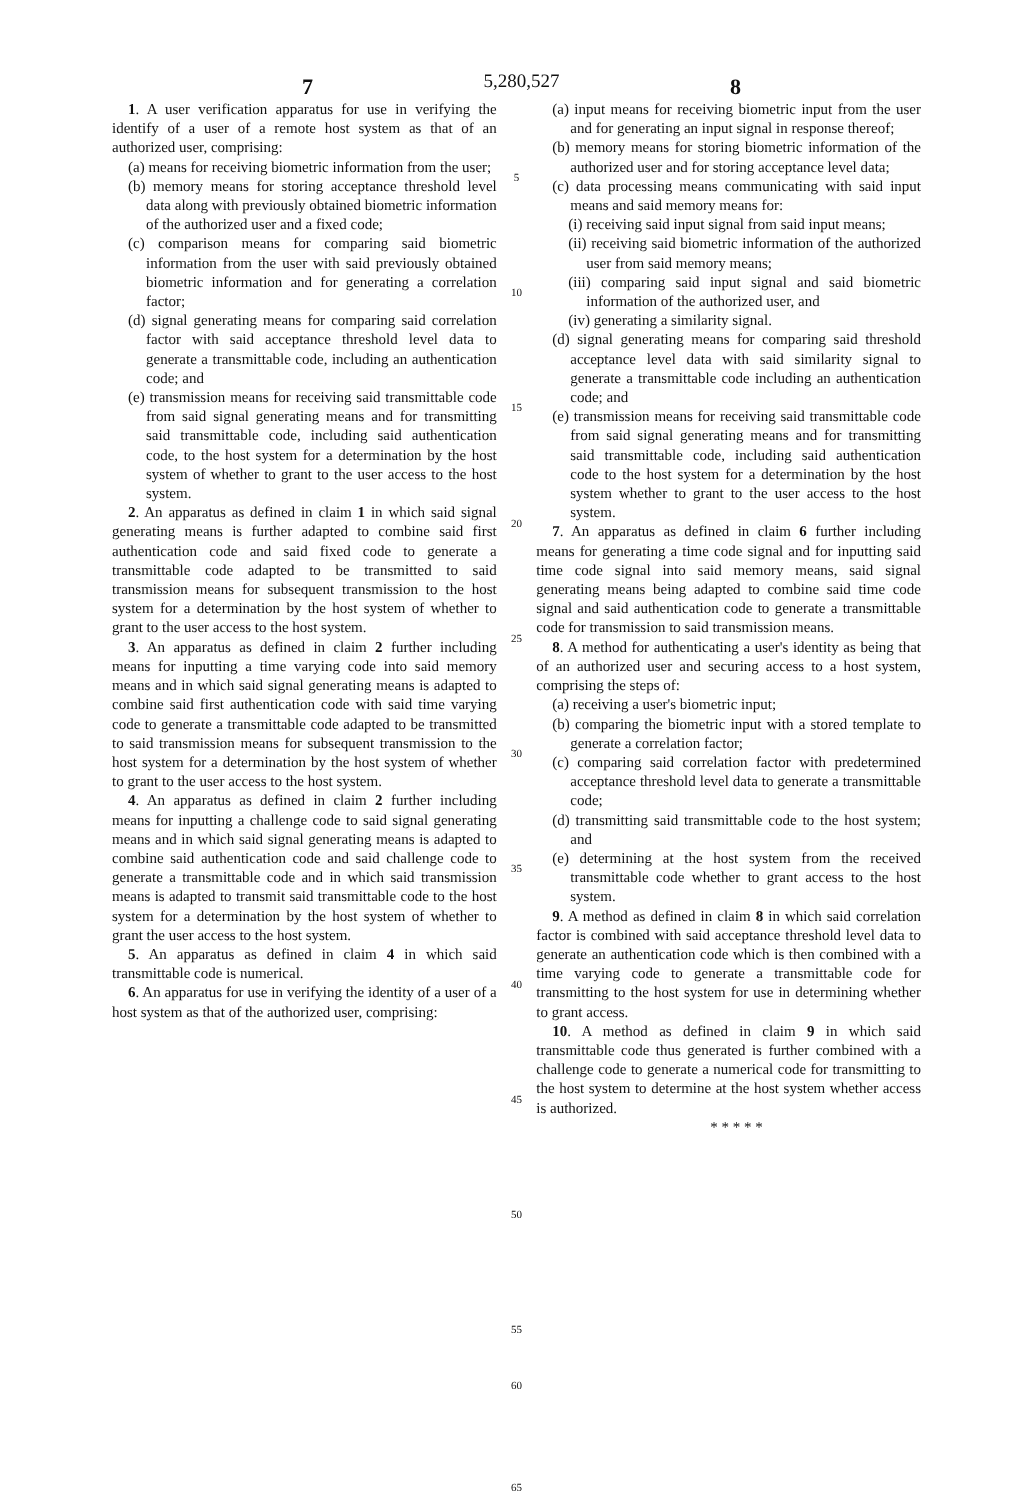7 5,280,527 8
1. A user verification apparatus for use in verifying the identify of a user of a remote host system as that of an authorized user, comprising:
(a) means for receiving biometric information from the user;
(b) memory means for storing acceptance threshold level data along with previously obtained biometric information of the authorized user and a fixed code;
(c) comparison means for comparing said biometric information from the user with said previously obtained biometric information and for generating a correlation factor;
(d) signal generating means for comparing said correlation factor with said acceptance threshold level data to generate a transmittable code, including an authentication code; and
(e) transmission means for receiving said transmittable code from said signal generating means and for transmitting said transmittable code, including said authentication code, to the host system for a determination by the host system of whether to grant to the user access to the host system.
2. An apparatus as defined in claim 1 in which said signal generating means is further adapted to combine said first authentication code and said fixed code to generate a transmittable code adapted to be transmitted to said transmission means for subsequent transmission to the host system for a determination by the host system of whether to grant to the user access to the host system.
3. An apparatus as defined in claim 2 further including means for inputting a time varying code into said memory means and in which said signal generating means is adapted to combine said first authentication code with said time varying code to generate a transmittable code adapted to be transmitted to said transmission means for subsequent transmission to the host system for a determination by the host system of whether to grant to the user access to the host system.
4. An apparatus as defined in claim 2 further including means for inputting a challenge code to said signal generating means and in which said signal generating means is adapted to combine said authentication code and said challenge code to generate a transmittable code and in which said transmission means is adapted to transmit said transmittable code to the host system for a determination by the host system of whether to grant the user access to the host system.
5. An apparatus as defined in claim 4 in which said transmittable code is numerical.
6. An apparatus for use in verifying the identity of a user of a host system as that of the authorized user, comprising:
5
10
15
20
25
30
35
40
45
50
55
(a) input means for receiving biometric input from the user and for generating an input signal in response thereof;
(b) memory means for storing biometric information of the authorized user and for storing acceptance level data;
(c) data processing means communicating with said input means and said memory means for:
(i) receiving said input signal from said input means;
(ii) receiving said biometric information of the authorized user from said memory means;
(iii) comparing said input signal and said biometric information of the authorized user, and
(iv) generating a similarity signal.
(d) signal generating means for comparing said threshold acceptance level data with said similarity signal to generate a transmittable code including an authentication code; and
(e) transmission means for receiving said transmittable code from said signal generating means and for transmitting said transmittable code, including said authentication code to the host system for a determination by the host system whether to grant to the user access to the host system.
7. An apparatus as defined in claim 6 further including means for generating a time code signal and for inputting said time code signal into said memory means, said signal generating means being adapted to combine said time code signal and said authentication code to generate a transmittable code for transmission to said transmission means.
8. A method for authenticating a user's identity as being that of an authorized user and securing access to a host system, comprising the steps of:
(a) receiving a user's biometric input;
(b) comparing the biometric input with a stored template to generate a correlation factor;
(c) comparing said correlation factor with predetermined acceptance threshold level data to generate a transmittable code;
(d) transmitting said transmittable code to the host system; and
(e) determining at the host system from the received transmittable code whether to grant access to the host system.
9. A method as defined in claim 8 in which said correlation factor is combined with said acceptance threshold level data to generate an authentication code which is then combined with a time varying code to generate a transmittable code for transmitting to the host system for use in determining whether to grant access.
10. A method as defined in claim 9 in which said transmittable code thus generated is further combined with a challenge code to generate a numerical code for transmitting to the host system to determine at the host system whether access is authorized.
* * * * *
60
65